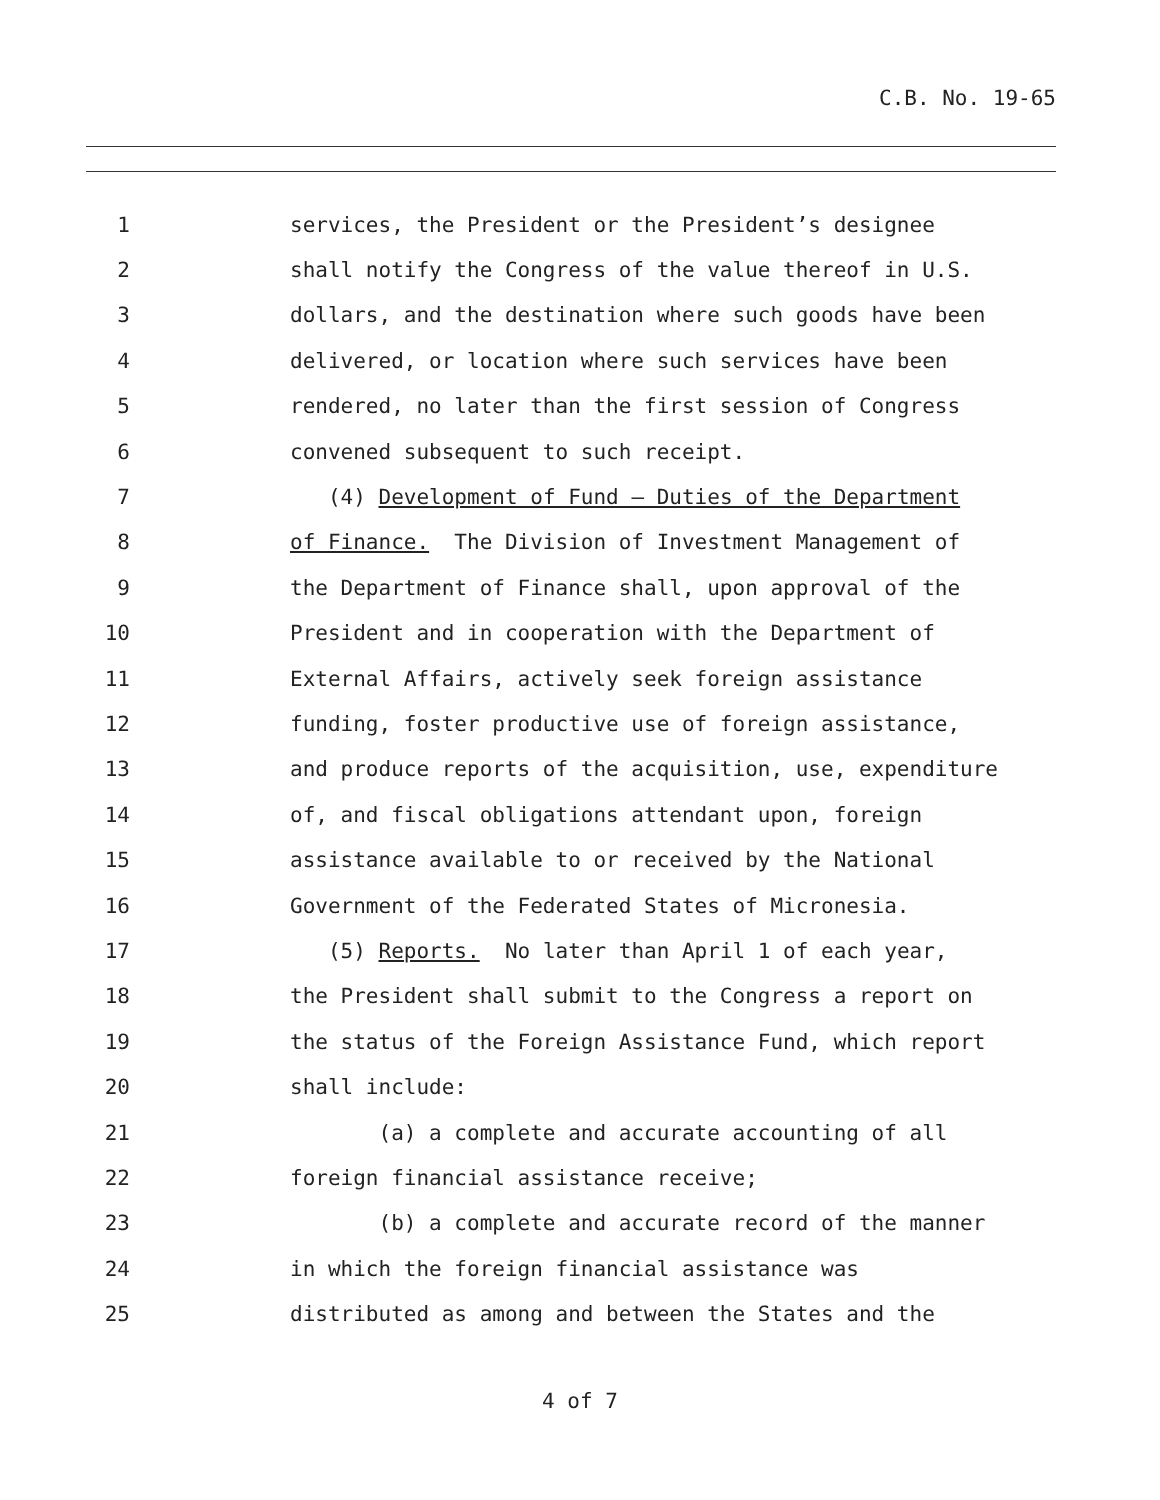C.B. No. 19-65
1
services, the President or the President’s designee
2
shall notify the Congress of the value thereof in U.S.
3
dollars, and the destination where such goods have been
4
delivered, or location where such services have been
5
rendered, no later than the first session of Congress
6
convened subsequent to such receipt.
7
(4) Development of Fund – Duties of the Department
8
of Finance. The Division of Investment Management of
9
the Department of Finance shall, upon approval of the
10
President and in cooperation with the Department of
11
External Affairs, actively seek foreign assistance
12
funding, foster productive use of foreign assistance,
13
and produce reports of the acquisition, use, expenditure
14
of, and fiscal obligations attendant upon, foreign
15
assistance available to or received by the National
16
Government of the Federated States of Micronesia.
17
(5) Reports. No later than April 1 of each year,
18
the President shall submit to the Congress a report on
19
the status of the Foreign Assistance Fund, which report
20
shall include:
21
(a) a complete and accurate accounting of all
22
foreign financial assistance receive;
23
(b) a complete and accurate record of the manner
24
in which the foreign financial assistance was
25
distributed as among and between the States and the
4 of 7